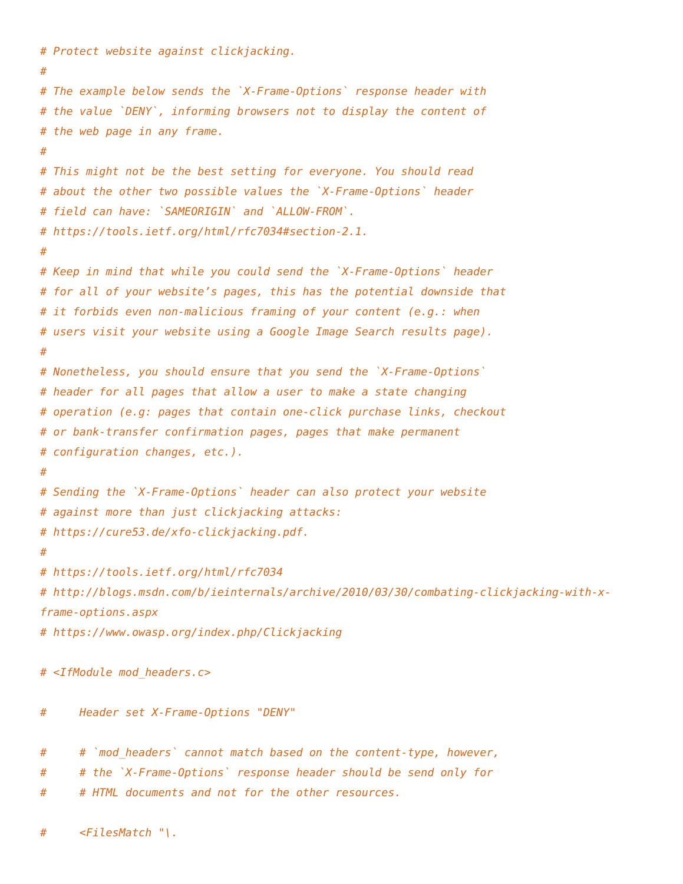# Protect website against clickjacking.
#
# The example below sends the `X-Frame-Options` response header with
# the value `DENY`, informing browsers not to display the content of
# the web page in any frame.
#
# This might not be the best setting for everyone. You should read
# about the other two possible values the `X-Frame-Options` header
# field can have: `SAMEORIGIN` and `ALLOW-FROM`.
# https://tools.ietf.org/html/rfc7034#section-2.1.
#
# Keep in mind that while you could send the `X-Frame-Options` header
# for all of your website’s pages, this has the potential downside that
# it forbids even non-malicious framing of your content (e.g.: when
# users visit your website using a Google Image Search results page).
#
# Nonetheless, you should ensure that you send the `X-Frame-Options`
# header for all pages that allow a user to make a state changing
# operation (e.g: pages that contain one-click purchase links, checkout
# or bank-transfer confirmation pages, pages that make permanent
# configuration changes, etc.).
#
# Sending the `X-Frame-Options` header can also protect your website
# against more than just clickjacking attacks:
# https://cure53.de/xfo-clickjacking.pdf.
#
# https://tools.ietf.org/html/rfc7034
# http://blogs.msdn.com/b/ieinternals/archive/2010/03/30/combating-clickjacking-with-x-frame-options.aspx
# https://www.owasp.org/index.php/Clickjacking

# <IfModule mod_headers.c>

#     Header set X-Frame-Options "DENY"

#     # `mod_headers` cannot match based on the content-type, however,
#     # the `X-Frame-Options` response header should be send only for
#     # HTML documents and not for the other resources.

#     <FilesMatch "\.